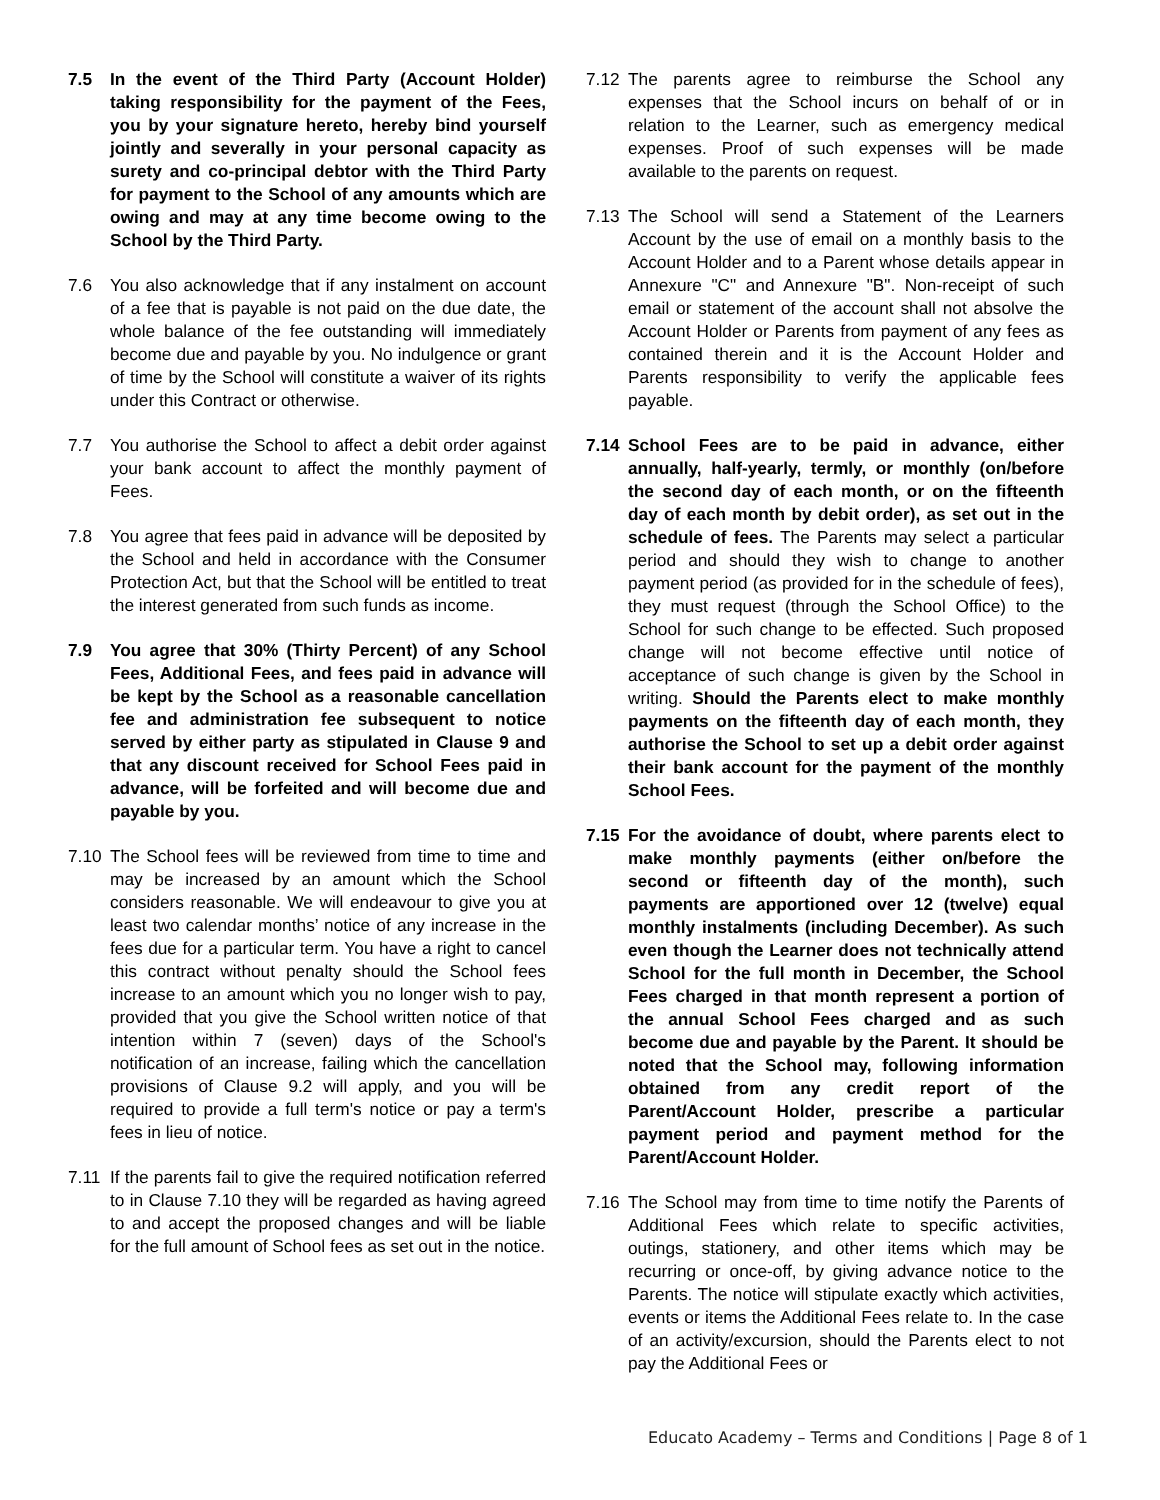7.5 In the event of the Third Party (Account Holder) taking responsibility for the payment of the Fees, you by your signature hereto, hereby bind yourself jointly and severally in your personal capacity as surety and co-principal debtor with the Third Party for payment to the School of any amounts which are owing and may at any time become owing to the School by the Third Party.
7.6 You also acknowledge that if any instalment on account of a fee that is payable is not paid on the due date, the whole balance of the fee outstanding will immediately become due and payable by you. No indulgence or grant of time by the School will constitute a waiver of its rights under this Contract or otherwise.
7.7 You authorise the School to affect a debit order against your bank account to affect the monthly payment of Fees.
7.8 You agree that fees paid in advance will be deposited by the School and held in accordance with the Consumer Protection Act, but that the School will be entitled to treat the interest generated from such funds as income.
7.9 You agree that 30% (Thirty Percent) of any School Fees, Additional Fees, and fees paid in advance will be kept by the School as a reasonable cancellation fee and administration fee subsequent to notice served by either party as stipulated in Clause 9 and that any discount received for School Fees paid in advance, will be forfeited and will become due and payable by you.
7.10 The School fees will be reviewed from time to time and may be increased by an amount which the School considers reasonable. We will endeavour to give you at least two calendar months’ notice of any increase in the fees due for a particular term. You have a right to cancel this contract without penalty should the School fees increase to an amount which you no longer wish to pay, provided that you give the School written notice of that intention within 7 (seven) days of the School's notification of an increase, failing which the cancellation provisions of Clause 9.2 will apply, and you will be required to provide a full term's notice or pay a term's fees in lieu of notice.
7.11 If the parents fail to give the required notification referred to in Clause 7.10 they will be regarded as having agreed to and accept the proposed changes and will be liable for the full amount of School fees as set out in the notice.
7.12 The parents agree to reimburse the School any expenses that the School incurs on behalf of or in relation to the Learner, such as emergency medical expenses. Proof of such expenses will be made available to the parents on request.
7.13 The School will send a Statement of the Learners Account by the use of email on a monthly basis to the Account Holder and to a Parent whose details appear in Annexure "C" and Annexure "B". Non-receipt of such email or statement of the account shall not absolve the Account Holder or Parents from payment of any fees as contained therein and it is the Account Holder and Parents responsibility to verify the applicable fees payable.
7.14 School Fees are to be paid in advance, either annually, half-yearly, termly, or monthly (on/before the second day of each month, or on the fifteenth day of each month by debit order), as set out in the schedule of fees. The Parents may select a particular period and should they wish to change to another payment period (as provided for in the schedule of fees), they must request (through the School Office) to the School for such change to be effected. Such proposed change will not become effective until notice of acceptance of such change is given by the School in writing. Should the Parents elect to make monthly payments on the fifteenth day of each month, they authorise the School to set up a debit order against their bank account for the payment of the monthly School Fees.
7.15 For the avoidance of doubt, where parents elect to make monthly payments (either on/before the second or fifteenth day of the month), such payments are apportioned over 12 (twelve) equal monthly instalments (including December). As such even though the Learner does not technically attend School for the full month in December, the School Fees charged in that month represent a portion of the annual School Fees charged and as such become due and payable by the Parent. It should be noted that the School may, following information obtained from any credit report of the Parent/Account Holder, prescribe a particular payment period and payment method for the Parent/Account Holder.
7.16 The School may from time to time notify the Parents of Additional Fees which relate to specific activities, outings, stationery, and other items which may be recurring or once-off, by giving advance notice to the Parents. The notice will stipulate exactly which activities, events or items the Additional Fees relate to. In the case of an activity/excursion, should the Parents elect to not pay the Additional Fees or
Educato Academy – Terms and Conditions | Page 8 of 1